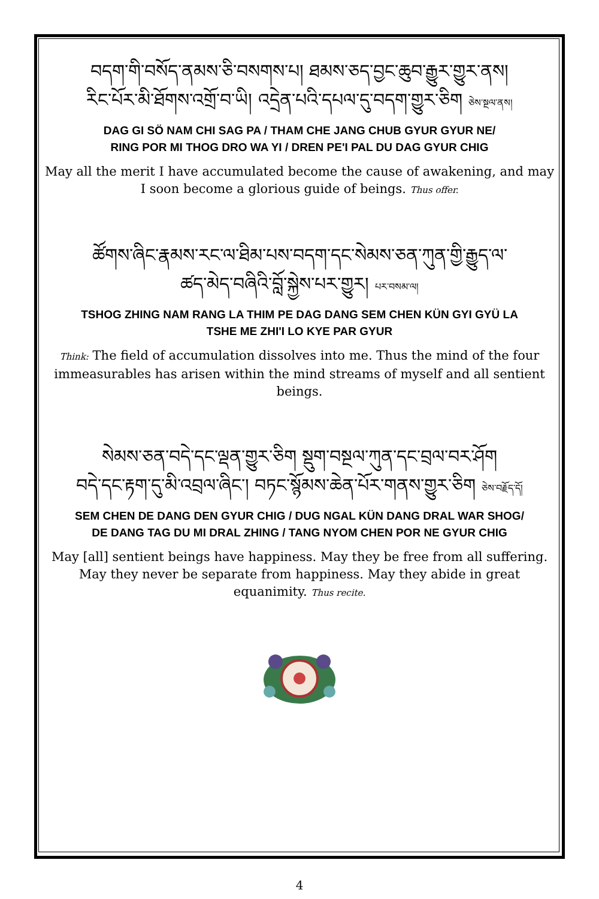བདག་གི་བསོད་ནམས་ཅི་བསགས་པ། ཐམས་ཅད་བྱང་ཆུབ་རྒྱུར་གྱུར་ནས།
རིང་པོར་མི་ཐོགས་འགྲོ་བ་ཡི། འདྲེན་པའི་དཔལ་དུ་བདག་གྱུར་ཅིག ཅེས་སྔལ་ནས།
DAG GI SÖ NAM CHI SAG PA / THAM CHE JANG CHUB GYUR GYUR NE/
RING POR MI THOG DRO WA YI / DREN PE'I PAL DU DAG GYUR CHIG
May all the merit I have accumulated become the cause of awakening, and may I soon become a glorious guide of beings. Thus offer.
ཚོགས་ཞིང་རྣམས་རང་ལ་ཐིམ་པས་བདག་དང་སེམས་ཅན་ཀུན་གྱི་རྒྱུད་ལ་
ཚད་མེད་བཞིའི་བློ་སྐྱེས་པར་གྱུར། པར་བསམ་ལ།
TSHOG ZHING NAM RANG LA THIM PE DAG DANG SEM CHEN KÜN GYI GYÜ LA
TSHE ME ZHI'I LO KYE PAR GYUR
Think: The field of accumulation dissolves into me. Thus the mind of the four immeasurables has arisen within the mind streams of myself and all sentient beings.
སེམས་ཅན་བདེ་དང་ལྡན་གྱུར་ཅིག སྡུག་བསྔལ་ཀུན་དང་བྲལ་བར་ཤོག
བདེ་དང་རྟག་དུ་མི་འབྲལ་ཞིང་། བཏང་སྙོམས་ཆེན་པོར་གནས་གྱུར་ཅིག ཅེས་བརྗོད་དོ།
SEM CHEN DE DANG DEN GYUR CHIG / DUG NGAL KÜN DANG DRAL WAR SHOG/
DE DANG TAG DU MI DRAL ZHING / TANG NYOM CHEN POR NE GYUR CHIG
May [all] sentient beings have happiness. May they be free from all suffering. May they never be separate from happiness. May they abide in great equanimity. Thus recite.
4